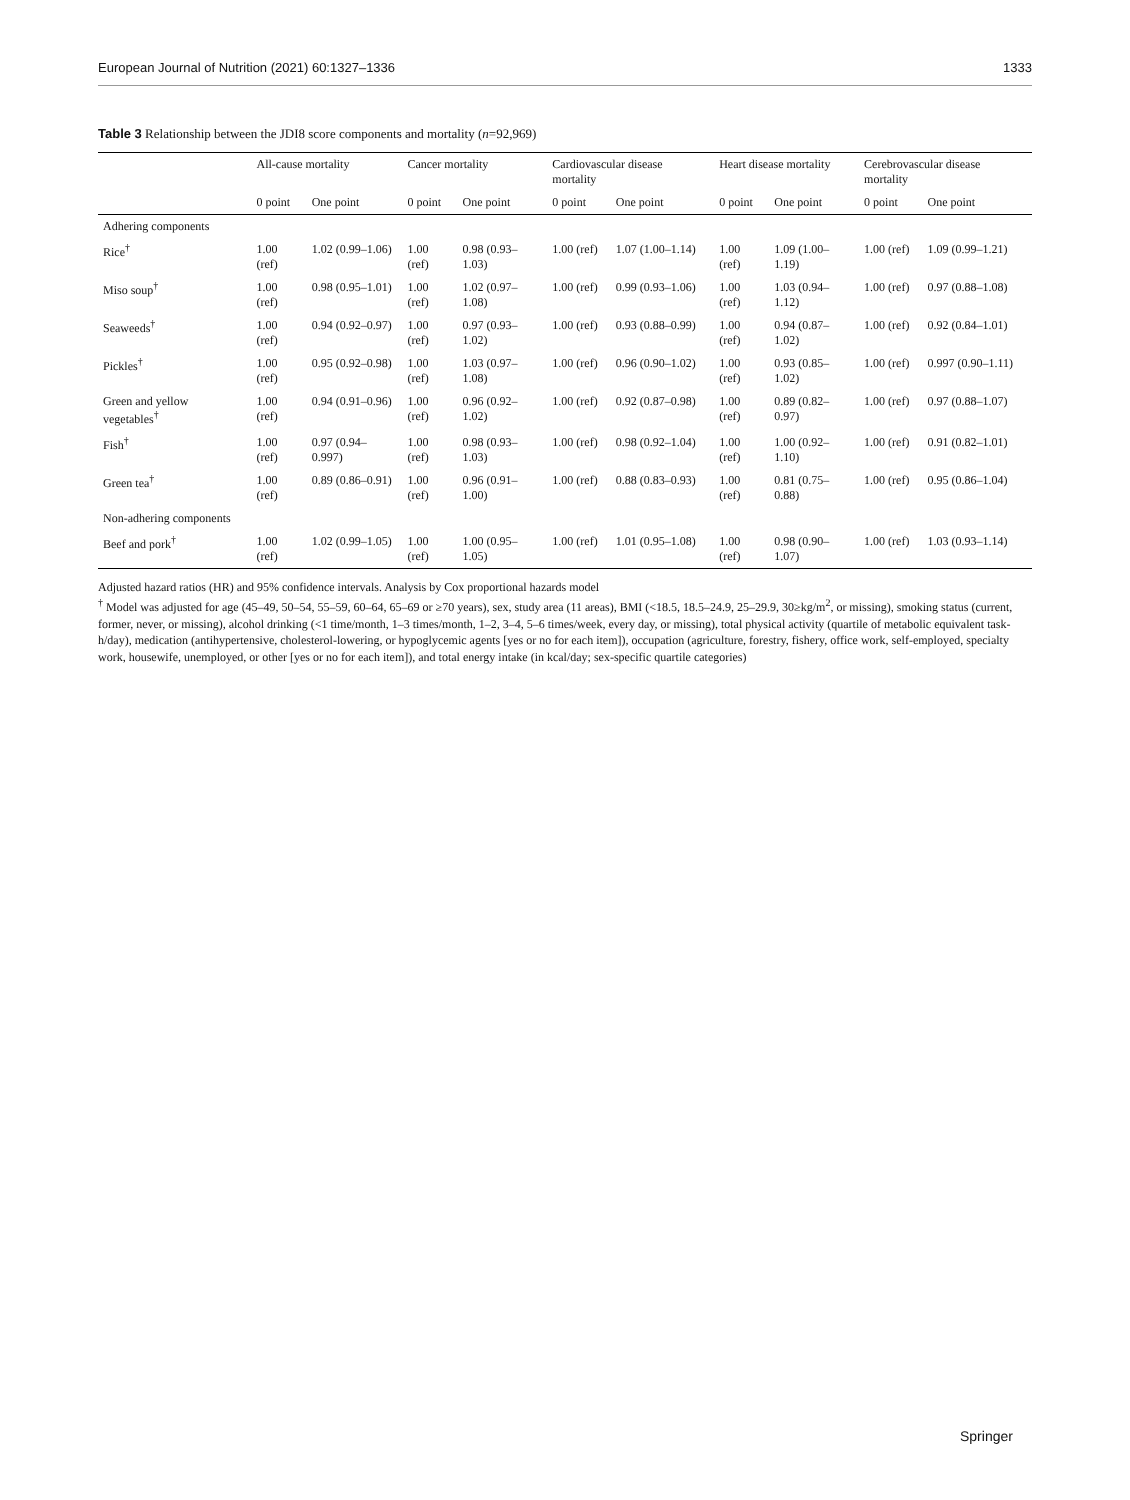European Journal of Nutrition (2021) 60:1327–1336 1333
Table 3 Relationship between the JDI8 score components and mortality (n=92,969)
| | All-cause mortality | | Cancer mortality | | Cardiovascular disease mortality | | Heart disease mortality | | Cerebrovascular disease mortality | |
| --- | --- | --- | --- | --- | --- | --- | --- | --- | --- | --- |
| | 0 point | One point | 0 point | One point | 0 point | One point | 0 point | One point | 0 point | One point |
| Adhering components | | | | | | | | | | |
| Rice<sup>†</sup> | 1.00 (ref) | 1.02 (0.99–1.06) | 1.00 (ref) | 0.98 (0.93–1.03) | 1.00 (ref) | 1.07 (1.00–1.14) | 1.00 (ref) | 1.09 (1.00–1.19) | 1.00 (ref) | 1.09 (0.99–1.21) |
| Miso soup<sup>†</sup> | 1.00 (ref) | 0.98 (0.95–1.01) | 1.00 (ref) | 1.02 (0.97–1.08) | 1.00 (ref) | 0.99 (0.93–1.06) | 1.00 (ref) | 1.03 (0.94–1.12) | 1.00 (ref) | 0.97 (0.88–1.08) |
| Seaweeds<sup>†</sup> | 1.00 (ref) | 0.94 (0.92–0.97) | 1.00 (ref) | 0.97 (0.93–1.02) | 1.00 (ref) | 0.93 (0.88–0.99) | 1.00 (ref) | 0.94 (0.87–1.02) | 1.00 (ref) | 0.92 (0.84–1.01) |
| Pickles<sup>†</sup> | 1.00 (ref) | 0.95 (0.92–0.98) | 1.00 (ref) | 1.03 (0.97–1.08) | 1.00 (ref) | 0.96 (0.90–1.02) | 1.00 (ref) | 0.93 (0.85–1.02) | 1.00 (ref) | 0.997 (0.90–1.11) |
| Green and yellow vegetables<sup>†</sup> | 1.00 (ref) | 0.94 (0.91–0.96) | 1.00 (ref) | 0.96 (0.92–1.02) | 1.00 (ref) | 0.92 (0.87–0.98) | 1.00 (ref) | 0.89 (0.82–0.97) | 1.00 (ref) | 0.97 (0.88–1.07) |
| Fish<sup>†</sup> | 1.00 (ref) | 0.97 (0.94–0.997) | 1.00 (ref) | 0.98 (0.93–1.03) | 1.00 (ref) | 0.98 (0.92–1.04) | 1.00 (ref) | 1.00 (0.92–1.10) | 1.00 (ref) | 0.91 (0.82–1.01) |
| Green tea<sup>†</sup> | 1.00 (ref) | 0.89 (0.86–0.91) | 1.00 (ref) | 0.96 (0.91–1.00) | 1.00 (ref) | 0.88 (0.83–0.93) | 1.00 (ref) | 0.81 (0.75–0.88) | 1.00 (ref) | 0.95 (0.86–1.04) |
| Non-adhering components | | | | | | | | | | |
| Beef and pork<sup>†</sup> | 1.00 (ref) | 1.02 (0.99–1.05) | 1.00 (ref) | 1.00 (0.95–1.05) | 1.00 (ref) | 1.01 (0.95–1.08) | 1.00 (ref) | 0.98 (0.90–1.07) | 1.00 (ref) | 1.03 (0.93–1.14) |
Adjusted hazard ratios (HR) and 95% confidence intervals. Analysis by Cox proportional hazards model
<sup>†</sup> Model was adjusted for age (45–49, 50–54, 55–59, 60–64, 65–69 or ≥70 years), sex, study area (11 areas), BMI (<18.5, 18.5–24.9, 25–29.9, 30≥kg/m<sup>2</sup>, or missing), smoking status (current, former, never, or missing), alcohol drinking (<1 time/month, 1–3 times/month, 1–2, 3–4, 5–6 times/week, every day, or missing), total physical activity (quartile of metabolic equivalent task-h/day), medication (antihypertensive, cholesterol-lowering, or hypoglycemic agents [yes or no for each item]), occupation (agriculture, forestry, fishery, office work, self-employed, specialty work, housewife, unemployed, or other [yes or no for each item]), and total energy intake (in kcal/day; sex-specific quartile categories)
Springer